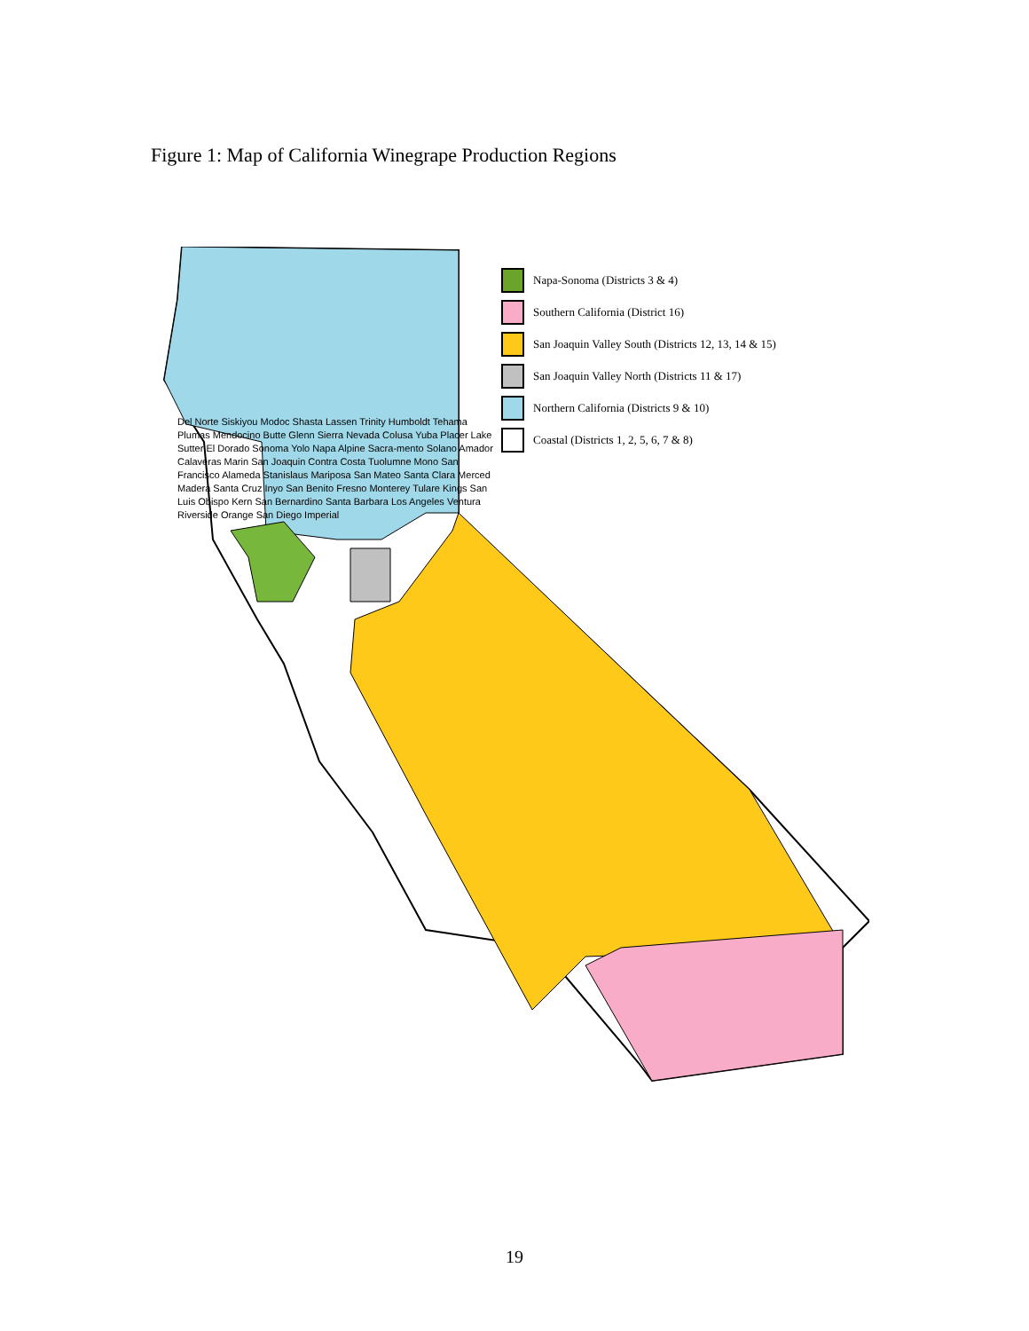Figure 1: Map of California Winegrape Production Regions
Napa-Sonoma (Districts 3 & 4)
Southern California (District 16)
San Joaquin Valley South (Districts 12, 13, 14 & 15)
San Joaquin Valley North (Districts 11 & 17)
Northern California (Districts 9 & 10)
Coastal (Districts 1, 2, 5, 6, 7 & 8)
Del Norte Siskiyou Modoc Shasta Lassen Trinity Humboldt Tehama Plumas Mendocino Butte Glenn Sierra Nevada Colusa Yuba Placer Lake Sutter El Dorado Sonoma Yolo Napa Alpine Sacra-mento Solano Amador Calaveras Marin San Joaquin Contra Costa Tuolumne Mono San Francisco Alameda Stanislaus Mariposa San Mateo Santa Clara Merced Madera Santa Cruz Inyo San Benito Fresno Monterey Tulare Kings San Luis Obispo Kern San Bernardino Santa Barbara Los Angeles Ventura Riverside Orange San Diego Imperial
19